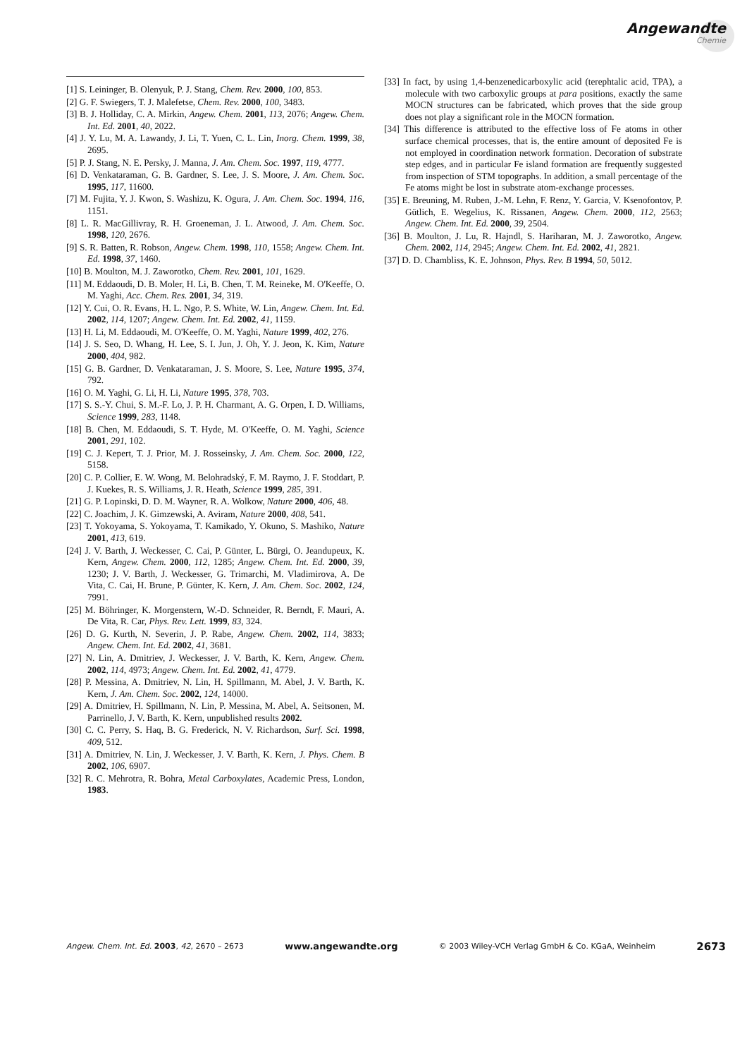Angewandte
Chemie
[1] S. Leininger, B. Olenyuk, P. J. Stang, Chem. Rev. 2000, 100, 853.
[2] G. F. Swiegers, T. J. Malefetse, Chem. Rev. 2000, 100, 3483.
[3] B. J. Holliday, C. A. Mirkin, Angew. Chem. 2001, 113, 2076; Angew. Chem. Int. Ed. 2001, 40, 2022.
[4] J. Y. Lu, M. A. Lawandy, J. Li, T. Yuen, C. L. Lin, Inorg. Chem. 1999, 38, 2695.
[5] P. J. Stang, N. E. Persky, J. Manna, J. Am. Chem. Soc. 1997, 119, 4777.
[6] D. Venkataraman, G. B. Gardner, S. Lee, J. S. Moore, J. Am. Chem. Soc. 1995, 117, 11600.
[7] M. Fujita, Y. J. Kwon, S. Washizu, K. Ogura, J. Am. Chem. Soc. 1994, 116, 1151.
[8] L. R. MacGillivray, R. H. Groeneman, J. L. Atwood, J. Am. Chem. Soc. 1998, 120, 2676.
[9] S. R. Batten, R. Robson, Angew. Chem. 1998, 110, 1558; Angew. Chem. Int. Ed. 1998, 37, 1460.
[10] B. Moulton, M. J. Zaworotko, Chem. Rev. 2001, 101, 1629.
[11] M. Eddaoudi, D. B. Moler, H. Li, B. Chen, T. M. Reineke, M. O'Keeffe, O. M. Yaghi, Acc. Chem. Res. 2001, 34, 319.
[12] Y. Cui, O. R. Evans, H. L. Ngo, P. S. White, W. Lin, Angew. Chem. Int. Ed. 2002, 114, 1207; Angew. Chem. Int. Ed. 2002, 41, 1159.
[13] H. Li, M. Eddaoudi, M. O'Keeffe, O. M. Yaghi, Nature 1999, 402, 276.
[14] J. S. Seo, D. Whang, H. Lee, S. I. Jun, J. Oh, Y. J. Jeon, K. Kim, Nature 2000, 404, 982.
[15] G. B. Gardner, D. Venkataraman, J. S. Moore, S. Lee, Nature 1995, 374, 792.
[16] O. M. Yaghi, G. Li, H. Li, Nature 1995, 378, 703.
[17] S. S.-Y. Chui, S. M.-F. Lo, J. P. H. Charmant, A. G. Orpen, I. D. Williams, Science 1999, 283, 1148.
[18] B. Chen, M. Eddaoudi, S. T. Hyde, M. O'Keeffe, O. M. Yaghi, Science 2001, 291, 102.
[19] C. J. Kepert, T. J. Prior, M. J. Rosseinsky, J. Am. Chem. Soc. 2000, 122, 5158.
[20] C. P. Collier, E. W. Wong, M. Belohradský, F. M. Raymo, J. F. Stoddart, P. J. Kuekes, R. S. Williams, J. R. Heath, Science 1999, 285, 391.
[21] G. P. Lopinski, D. D. M. Wayner, R. A. Wolkow, Nature 2000, 406, 48.
[22] C. Joachim, J. K. Gimzewski, A. Aviram, Nature 2000, 408, 541.
[23] T. Yokoyama, S. Yokoyama, T. Kamikado, Y. Okuno, S. Mashiko, Nature 2001, 413, 619.
[24] J. V. Barth, J. Weckesser, C. Cai, P. Günter, L. Bürgi, O. Jeandupeux, K. Kern, Angew. Chem. 2000, 112, 1285; Angew. Chem. Int. Ed. 2000, 39, 1230; J. V. Barth, J. Weckesser, G. Trimarchi, M. Vladimirova, A. De Vita, C. Cai, H. Brune, P. Günter, K. Kern, J. Am. Chem. Soc. 2002, 124, 7991.
[25] M. Böhringer, K. Morgenstern, W.-D. Schneider, R. Berndt, F. Mauri, A. De Vita, R. Car, Phys. Rev. Lett. 1999, 83, 324.
[26] D. G. Kurth, N. Severin, J. P. Rabe, Angew. Chem. 2002, 114, 3833; Angew. Chem. Int. Ed. 2002, 41, 3681.
[27] N. Lin, A. Dmitriev, J. Weckesser, J. V. Barth, K. Kern, Angew. Chem. 2002, 114, 4973; Angew. Chem. Int. Ed. 2002, 41, 4779.
[28] P. Messina, A. Dmitriev, N. Lin, H. Spillmann, M. Abel, J. V. Barth, K. Kern, J. Am. Chem. Soc. 2002, 124, 14000.
[29] A. Dmitriev, H. Spillmann, N. Lin, P. Messina, M. Abel, A. Seitsonen, M. Parrinello, J. V. Barth, K. Kern, unpublished results 2002.
[30] C. C. Perry, S. Haq, B. G. Frederick, N. V. Richardson, Surf. Sci. 1998, 409, 512.
[31] A. Dmitriev, N. Lin, J. Weckesser, J. V. Barth, K. Kern, J. Phys. Chem. B 2002, 106, 6907.
[32] R. C. Mehrotra, R. Bohra, Metal Carboxylates, Academic Press, London, 1983.
[33] In fact, by using 1,4-benzenedicarboxylic acid (terephtalic acid, TPA), a molecule with two carboxylic groups at para positions, exactly the same MOCN structures can be fabricated, which proves that the side group does not play a significant role in the MOCN formation.
[34] This difference is attributed to the effective loss of Fe atoms in other surface chemical processes, that is, the entire amount of deposited Fe is not employed in coordination network formation. Decoration of substrate step edges, and in particular Fe island formation are frequently suggested from inspection of STM topographs. In addition, a small percentage of the Fe atoms might be lost in substrate atom-exchange processes.
[35] E. Breuning, M. Ruben, J.-M. Lehn, F. Renz, Y. Garcia, V. Ksenofontov, P. Gütlich, E. Wegelius, K. Rissanen, Angew. Chem. 2000, 112, 2563; Angew. Chem. Int. Ed. 2000, 39, 2504.
[36] B. Moulton, J. Lu, R. Hajndl, S. Hariharan, M. J. Zaworotko, Angew. Chem. 2002, 114, 2945; Angew. Chem. Int. Ed. 2002, 41, 2821.
[37] D. D. Chambliss, K. E. Johnson, Phys. Rev. B 1994, 50, 5012.
Angew. Chem. Int. Ed. 2003, 42, 2670 – 2673 www.angewandte.org © 2003 Wiley-VCH Verlag GmbH & Co. KGaA, Weinheim 2673